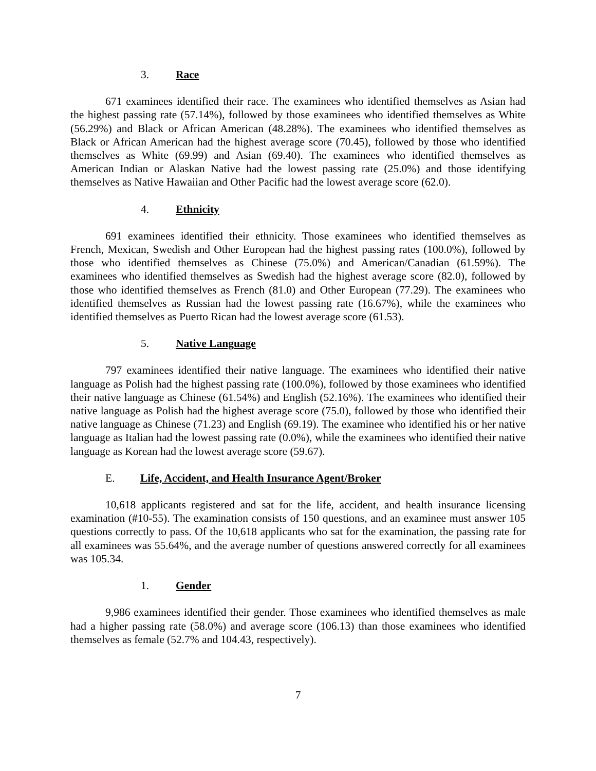3. Race
671 examinees identified their race. The examinees who identified themselves as Asian had the highest passing rate (57.14%), followed by those examinees who identified themselves as White (56.29%) and Black or African American (48.28%). The examinees who identified themselves as Black or African American had the highest average score (70.45), followed by those who identified themselves as White (69.99) and Asian (69.40). The examinees who identified themselves as American Indian or Alaskan Native had the lowest passing rate (25.0%) and those identifying themselves as Native Hawaiian and Other Pacific had the lowest average score (62.0).
4. Ethnicity
691 examinees identified their ethnicity. Those examinees who identified themselves as French, Mexican, Swedish and Other European had the highest passing rates (100.0%), followed by those who identified themselves as Chinese (75.0%) and American/Canadian (61.59%). The examinees who identified themselves as Swedish had the highest average score (82.0), followed by those who identified themselves as French (81.0) and Other European (77.29). The examinees who identified themselves as Russian had the lowest passing rate (16.67%), while the examinees who identified themselves as Puerto Rican had the lowest average score (61.53).
5. Native Language
797 examinees identified their native language. The examinees who identified their native language as Polish had the highest passing rate (100.0%), followed by those examinees who identified their native language as Chinese (61.54%) and English (52.16%). The examinees who identified their native language as Polish had the highest average score (75.0), followed by those who identified their native language as Chinese (71.23) and English (69.19). The examinee who identified his or her native language as Italian had the lowest passing rate (0.0%), while the examinees who identified their native language as Korean had the lowest average score (59.67).
E. Life, Accident, and Health Insurance Agent/Broker
10,618 applicants registered and sat for the life, accident, and health insurance licensing examination (#10-55). The examination consists of 150 questions, and an examinee must answer 105 questions correctly to pass. Of the 10,618 applicants who sat for the examination, the passing rate for all examinees was 55.64%, and the average number of questions answered correctly for all examinees was 105.34.
1. Gender
9,986 examinees identified their gender. Those examinees who identified themselves as male had a higher passing rate (58.0%) and average score (106.13) than those examinees who identified themselves as female (52.7% and 104.43, respectively).
7